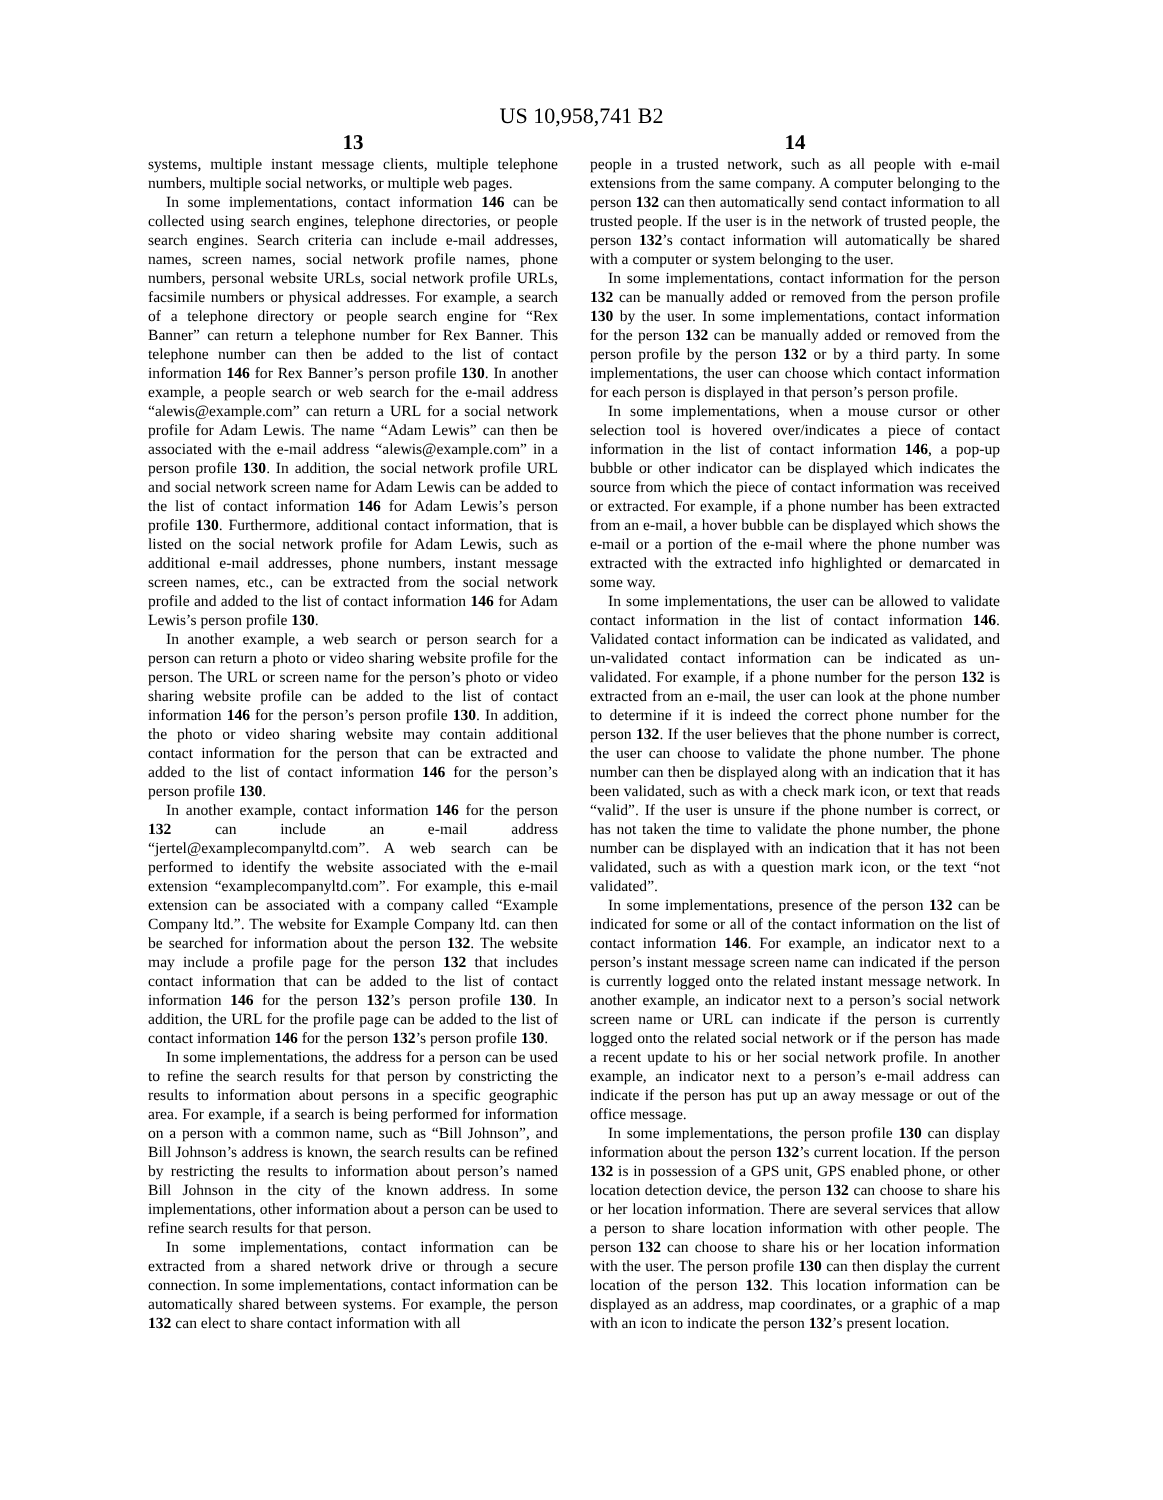US 10,958,741 B2
13
systems, multiple instant message clients, multiple telephone numbers, multiple social networks, or multiple web pages.
In some implementations, contact information 146 can be collected using search engines, telephone directories, or people search engines. Search criteria can include e-mail addresses, names, screen names, social network profile names, phone numbers, personal website URLs, social network profile URLs, facsimile numbers or physical addresses. For example, a search of a telephone directory or people search engine for “Rex Banner” can return a telephone number for Rex Banner. This telephone number can then be added to the list of contact information 146 for Rex Banner’s person profile 130. In another example, a people search or web search for the e-mail address “alewis@example.com” can return a URL for a social network profile for Adam Lewis. The name “Adam Lewis” can then be associated with the e-mail address “alewis@example.com” in a person profile 130. In addition, the social network profile URL and social network screen name for Adam Lewis can be added to the list of contact information 146 for Adam Lewis’s person profile 130. Furthermore, additional contact information, that is listed on the social network profile for Adam Lewis, such as additional e-mail addresses, phone numbers, instant message screen names, etc., can be extracted from the social network profile and added to the list of contact information 146 for Adam Lewis’s person profile 130.
In another example, a web search or person search for a person can return a photo or video sharing website profile for the person. The URL or screen name for the person’s photo or video sharing website profile can be added to the list of contact information 146 for the person’s person profile 130. In addition, the photo or video sharing website may contain additional contact information for the person that can be extracted and added to the list of contact information 146 for the person’s person profile 130.
In another example, contact information 146 for the person 132 can include an e-mail address “jertel@examplecompanyltd.com”. A web search can be performed to identify the website associated with the e-mail extension “examplecompanyltd.com”. For example, this e-mail extension can be associated with a company called “Example Company ltd.”. The website for Example Company ltd. can then be searched for information about the person 132. The website may include a profile page for the person 132 that includes contact information that can be added to the list of contact information 146 for the person 132’s person profile 130. In addition, the URL for the profile page can be added to the list of contact information 146 for the person 132’s person profile 130.
In some implementations, the address for a person can be used to refine the search results for that person by constricting the results to information about persons in a specific geographic area. For example, if a search is being performed for information on a person with a common name, such as “Bill Johnson”, and Bill Johnson’s address is known, the search results can be refined by restricting the results to information about person’s named Bill Johnson in the city of the known address. In some implementations, other information about a person can be used to refine search results for that person.
In some implementations, contact information can be extracted from a shared network drive or through a secure connection. In some implementations, contact information can be automatically shared between systems. For example, the person 132 can elect to share contact information with all
14
people in a trusted network, such as all people with e-mail extensions from the same company. A computer belonging to the person 132 can then automatically send contact information to all trusted people. If the user is in the network of trusted people, the person 132’s contact information will automatically be shared with a computer or system belonging to the user.
In some implementations, contact information for the person 132 can be manually added or removed from the person profile 130 by the user. In some implementations, contact information for the person 132 can be manually added or removed from the person profile by the person 132 or by a third party. In some implementations, the user can choose which contact information for each person is displayed in that person’s person profile.
In some implementations, when a mouse cursor or other selection tool is hovered over/indicates a piece of contact information in the list of contact information 146, a pop-up bubble or other indicator can be displayed which indicates the source from which the piece of contact information was received or extracted. For example, if a phone number has been extracted from an e-mail, a hover bubble can be displayed which shows the e-mail or a portion of the e-mail where the phone number was extracted with the extracted info highlighted or demarcated in some way.
In some implementations, the user can be allowed to validate contact information in the list of contact information 146. Validated contact information can be indicated as validated, and un-validated contact information can be indicated as un-validated. For example, if a phone number for the person 132 is extracted from an e-mail, the user can look at the phone number to determine if it is indeed the correct phone number for the person 132. If the user believes that the phone number is correct, the user can choose to validate the phone number. The phone number can then be displayed along with an indication that it has been validated, such as with a check mark icon, or text that reads “valid”. If the user is unsure if the phone number is correct, or has not taken the time to validate the phone number, the phone number can be displayed with an indication that it has not been validated, such as with a question mark icon, or the text “not validated”.
In some implementations, presence of the person 132 can be indicated for some or all of the contact information on the list of contact information 146. For example, an indicator next to a person’s instant message screen name can indicated if the person is currently logged onto the related instant message network. In another example, an indicator next to a person’s social network screen name or URL can indicate if the person is currently logged onto the related social network or if the person has made a recent update to his or her social network profile. In another example, an indicator next to a person’s e-mail address can indicate if the person has put up an away message or out of the office message.
In some implementations, the person profile 130 can display information about the person 132’s current location. If the person 132 is in possession of a GPS unit, GPS enabled phone, or other location detection device, the person 132 can choose to share his or her location information. There are several services that allow a person to share location information with other people. The person 132 can choose to share his or her location information with the user. The person profile 130 can then display the current location of the person 132. This location information can be displayed as an address, map coordinates, or a graphic of a map with an icon to indicate the person 132’s present location.